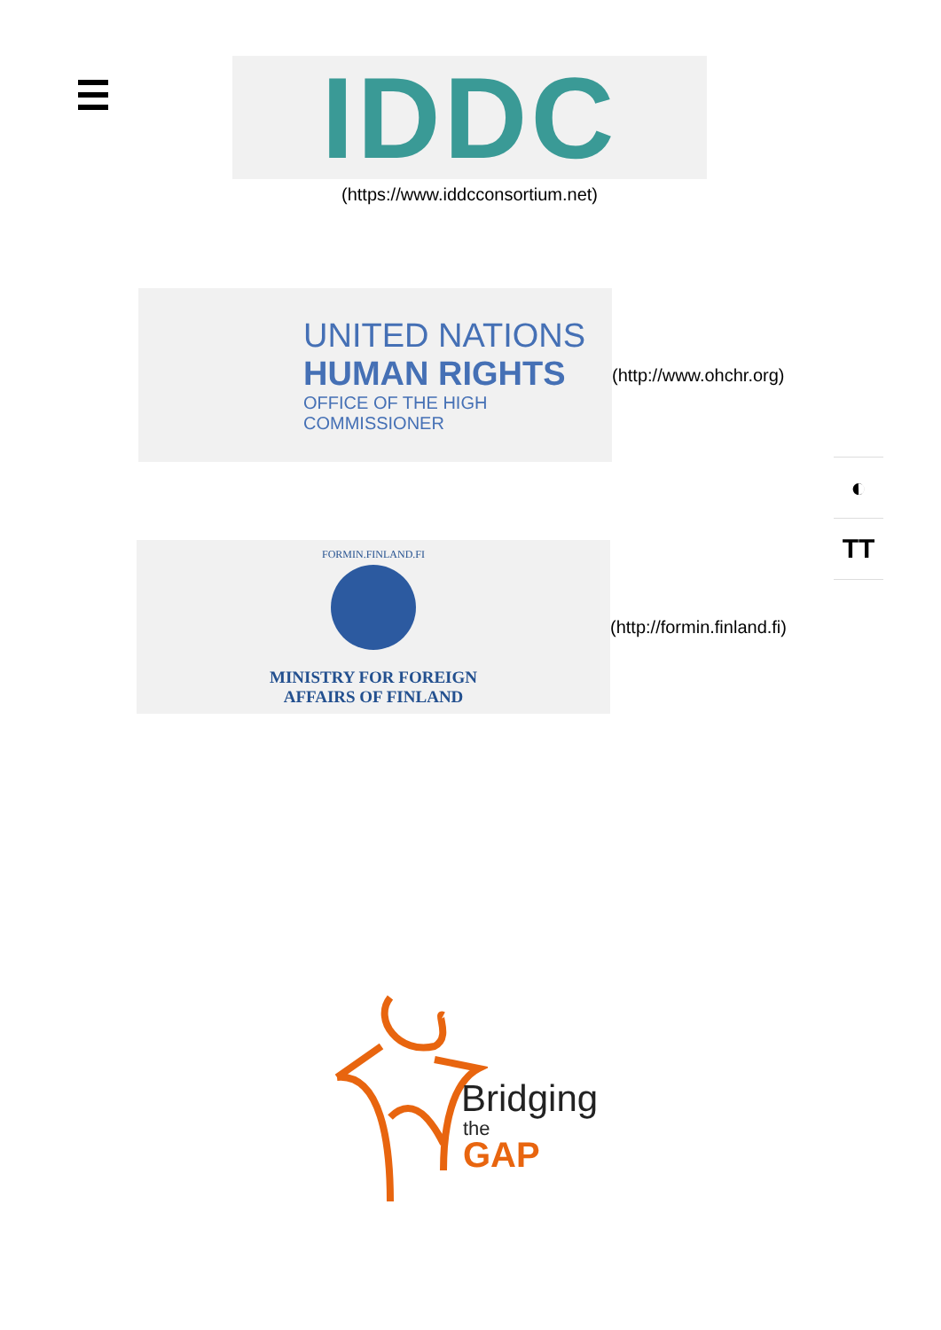IDDC
(https://www.iddcconsortium.net)
UNITED NATIONS
HUMAN RIGHTS
OFFICE OF THE HIGH COMMISSIONER
(http://www.ohchr.org)
FORMIN.FINLAND.FI
MINISTRY FOR FOREIGN
AFFAIRS OF FINLAND
(http://formin.finland.fi)
◐
TT
Bridging
the
GAP